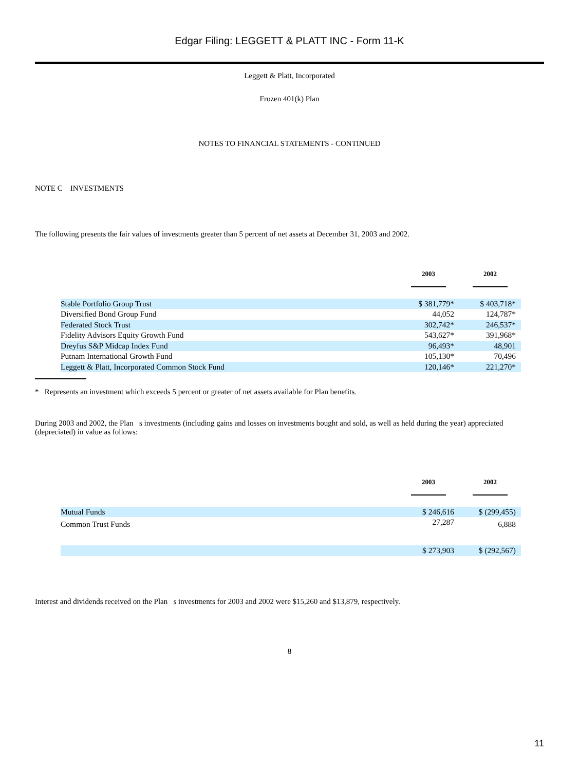Edgar Filing: LEGGETT & PLATT INC - Form 11-K
Leggett & Platt, Incorporated
Frozen 401(k) Plan
NOTES TO FINANCIAL STATEMENTS - CONTINUED
NOTE C INVESTMENTS
The following presents the fair values of investments greater than 5 percent of net assets at December 31, 2003 and 2002.
| | 2003 | 2002 |
| --- | --- | --- |
| Stable Portfolio Group Trust | $ 381,779* | $ 403,718* |
| Diversified Bond Group Fund | 44,052 | 124,787* |
| Federated Stock Trust | 302,742* | 246,537* |
| Fidelity Advisors Equity Growth Fund | 543,627* | 391,968* |
| Dreyfus S&P Midcap Index Fund | 96,493* | 48,901 |
| Putnam International Growth Fund | 105,130* | 70,496 |
| Leggett & Platt, Incorporated Common Stock Fund | 120,146* | 221,270* |
* Represents an investment which exceeds 5 percent or greater of net assets available for Plan benefits.
During 2003 and 2002, the Plan s investments (including gains and losses on investments bought and sold, as well as held during the year) appreciated (depreciated) in value as follows:
| | 2003 | 2002 |
| --- | --- | --- |
| Mutual Funds | $ 246,616 | $ (299,455) |
| Common Trust Funds | 27,287 | 6,888 |
| | $ 273,903 | $ (292,567) |
Interest and dividends received on the Plan s investments for 2003 and 2002 were $15,260 and $13,879, respectively.
8
11